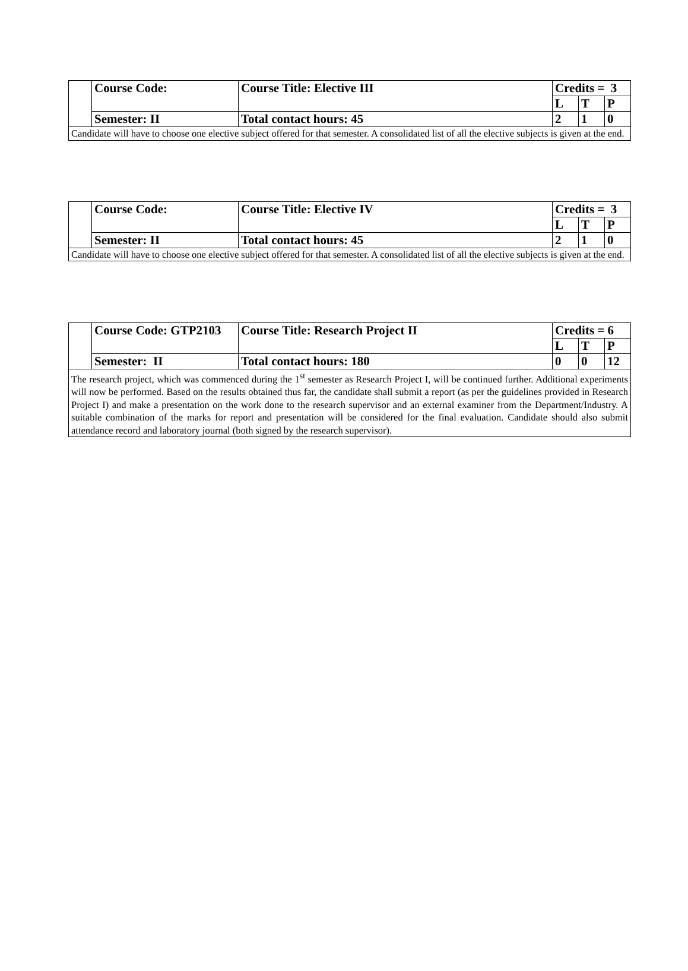| | Course Code: | Course Title: Elective III | Credits = 3 | | |
| | | | L | T | P |
| | Semester: II | Total contact hours: 45 | 2 | 1 | 0 |
| Candidate will have to choose one elective subject offered for that semester. A consolidated list of all the elective subjects is given at the end. | | | | | |
| | Course Code: | Course Title: Elective IV | Credits = 3 | | |
| | | | L | T | P |
| | Semester: II | Total contact hours: 45 | 2 | 1 | 0 |
| Candidate will have to choose one elective subject offered for that semester. A consolidated list of all the elective subjects is given at the end. | | | | | |
| | Course Code: GTP2103 | Course Title: Research Project II | Credits = 6 | | |
| | | | L | T | P |
| | Semester: II | Total contact hours: 180 | 0 | 0 | 12 |
| The research project, which was commenced during the 1<sup>st</sup> semester as Research Project I, will be continued further. Additional experiments will now be performed. Based on the results obtained thus far, the candidate shall submit a report (as per the guidelines provided in Research Project I) and make a presentation on the work done to the research supervisor and an external examiner from the Department/Industry. A suitable combination of the marks for report and presentation will be considered for the final evaluation. Candidate should also submit attendance record and laboratory journal (both signed by the research supervisor). | | | | | |